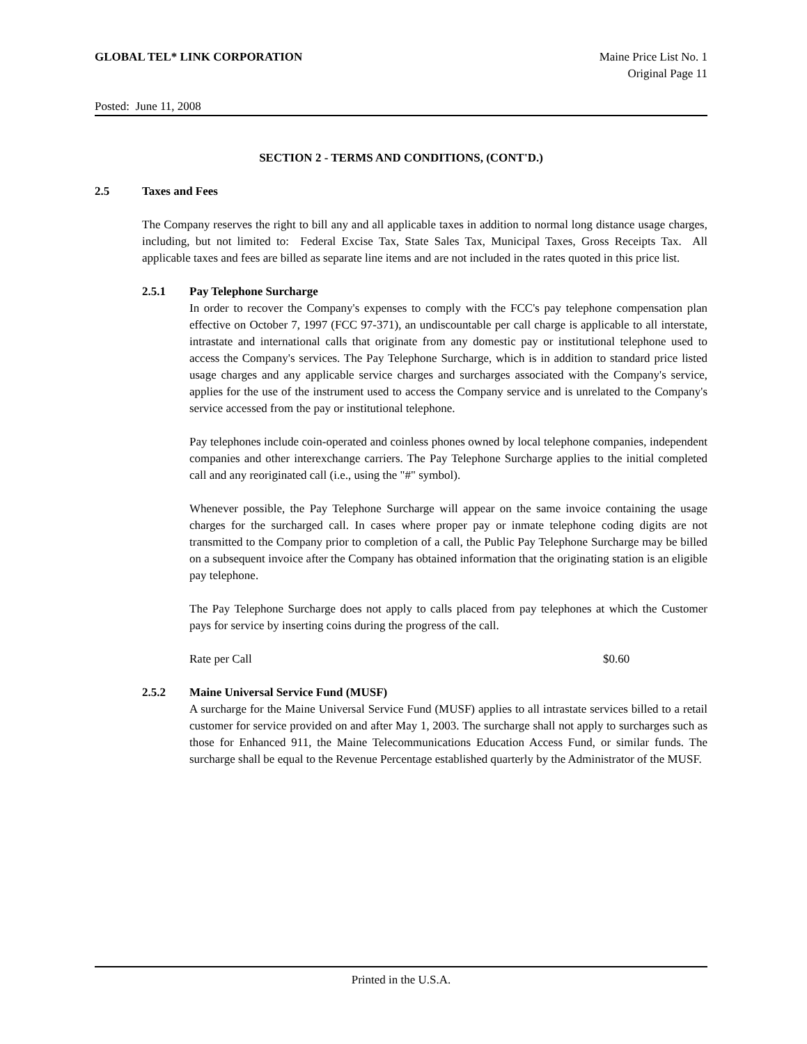GLOBAL TEL* LINK CORPORATION Maine Price List No. 1
Original Page 11
Posted: June 11, 2008
SECTION 2 - TERMS AND CONDITIONS, (CONT'D.)
2.5 Taxes and Fees
The Company reserves the right to bill any and all applicable taxes in addition to normal long distance usage charges, including, but not limited to: Federal Excise Tax, State Sales Tax, Municipal Taxes, Gross Receipts Tax. All applicable taxes and fees are billed as separate line items and are not included in the rates quoted in this price list.
2.5.1 Pay Telephone Surcharge
In order to recover the Company's expenses to comply with the FCC's pay telephone compensation plan effective on October 7, 1997 (FCC 97-371), an undiscountable per call charge is applicable to all interstate, intrastate and international calls that originate from any domestic pay or institutional telephone used to access the Company's services. The Pay Telephone Surcharge, which is in addition to standard price listed usage charges and any applicable service charges and surcharges associated with the Company's service, applies for the use of the instrument used to access the Company service and is unrelated to the Company's service accessed from the pay or institutional telephone.
Pay telephones include coin-operated and coinless phones owned by local telephone companies, independent companies and other interexchange carriers. The Pay Telephone Surcharge applies to the initial completed call and any reoriginated call (i.e., using the "#" symbol).
Whenever possible, the Pay Telephone Surcharge will appear on the same invoice containing the usage charges for the surcharged call. In cases where proper pay or inmate telephone coding digits are not transmitted to the Company prior to completion of a call, the Public Pay Telephone Surcharge may be billed on a subsequent invoice after the Company has obtained information that the originating station is an eligible pay telephone.
The Pay Telephone Surcharge does not apply to calls placed from pay telephones at which the Customer pays for service by inserting coins during the progress of the call.
Rate per Call $0.60
2.5.2 Maine Universal Service Fund (MUSF)
A surcharge for the Maine Universal Service Fund (MUSF) applies to all intrastate services billed to a retail customer for service provided on and after May 1, 2003. The surcharge shall not apply to surcharges such as those for Enhanced 911, the Maine Telecommunications Education Access Fund, or similar funds. The surcharge shall be equal to the Revenue Percentage established quarterly by the Administrator of the MUSF.
Printed in the U.S.A.